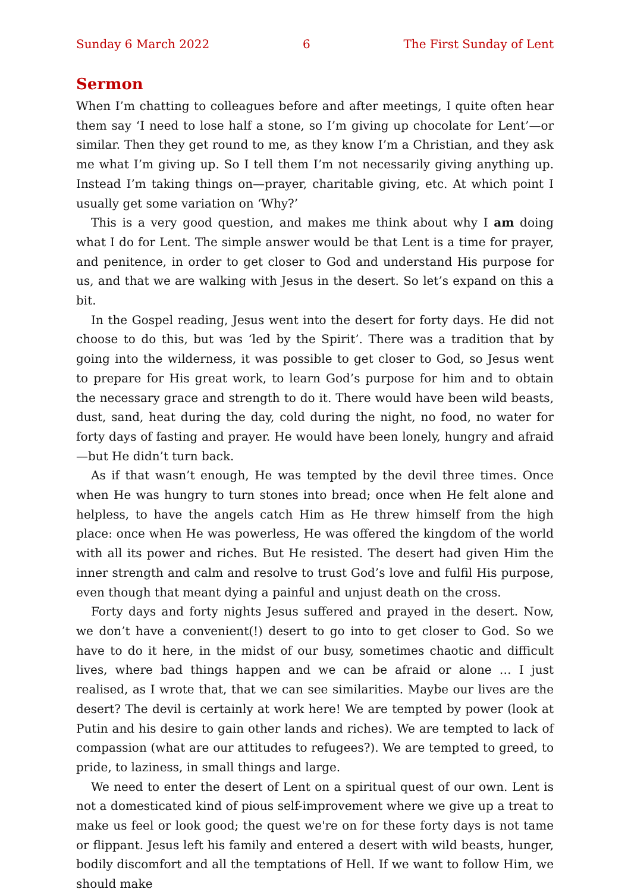Sunday 6 March 2022 6 The First Sunday of Lent
Sermon
When I’m chatting to colleagues before and after meetings, I quite often hear them say ‘I need to lose half a stone, so I’m giving up chocolate for Lent’—or similar. Then they get round to me, as they know I’m a Christian, and they ask me what I’m giving up. So I tell them I’m not necessarily giving anything up. Instead I’m taking things on—prayer, charitable giving, etc. At which point I usually get some variation on ‘Why?’
This is a very good question, and makes me think about why I am doing what I do for Lent. The simple answer would be that Lent is a time for prayer, and penitence, in order to get closer to God and understand His purpose for us, and that we are walking with Jesus in the desert. So let’s expand on this a bit.
In the Gospel reading, Jesus went into the desert for forty days. He did not choose to do this, but was ‘led by the Spirit’. There was a tradition that by going into the wilderness, it was possible to get closer to God, so Jesus went to prepare for His great work, to learn God’s purpose for him and to obtain the necessary grace and strength to do it. There would have been wild beasts, dust, sand, heat during the day, cold during the night, no food, no water for forty days of fasting and prayer. He would have been lonely, hungry and afraid—but He didn’t turn back.
As if that wasn’t enough, He was tempted by the devil three times. Once when He was hungry to turn stones into bread; once when He felt alone and helpless, to have the angels catch Him as He threw himself from the high place: once when He was powerless, He was offered the kingdom of the world with all its power and riches. But He resisted. The desert had given Him the inner strength and calm and resolve to trust God’s love and fulfil His purpose, even though that meant dying a painful and unjust death on the cross.
Forty days and forty nights Jesus suffered and prayed in the desert. Now, we don’t have a convenient(!) desert to go into to get closer to God. So we have to do it here, in the midst of our busy, sometimes chaotic and difficult lives, where bad things happen and we can be afraid or alone … I just realised, as I wrote that, that we can see similarities. Maybe our lives are the desert? The devil is certainly at work here! We are tempted by power (look at Putin and his desire to gain other lands and riches). We are tempted to lack of compassion (what are our attitudes to refugees?). We are tempted to greed, to pride, to laziness, in small things and large.
We need to enter the desert of Lent on a spiritual quest of our own. Lent is not a domesticated kind of pious self-improvement where we give up a treat to make us feel or look good; the quest we're on for these forty days is not tame or flippant. Jesus left his family and entered a desert with wild beasts, hunger, bodily dis­comfort and all the temptations of Hell. If we want to follow Him, we should make